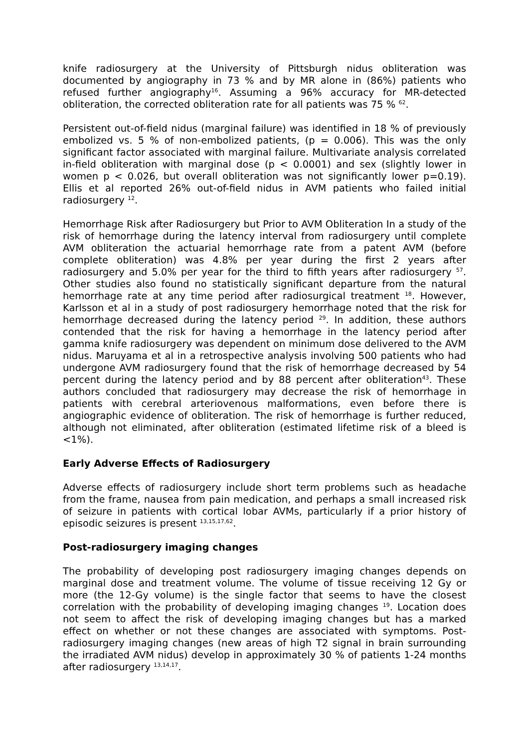knife radiosurgery at the University of Pittsburgh nidus obliteration was documented by angiography in 73 % and by MR alone in (86%) patients who refused further angiography<sup>16</sup>. Assuming a 96% accuracy for MR-detected obliteration, the corrected obliteration rate for all patients was 75 % <sup>62</sup>.
Persistent out-of-field nidus (marginal failure) was identified in 18 % of previously embolized vs. 5 % of non-embolized patients, (p = 0.006). This was the only significant factor associated with marginal failure. Multivariate analysis correlated in-field obliteration with marginal dose (p < 0.0001) and sex (slightly lower in women p < 0.026, but overall obliteration was not significantly lower p=0.19). Ellis et al reported 26% out-of-field nidus in AVM patients who failed initial radiosurgery <sup>12</sup>.
Hemorrhage Risk after Radiosurgery but Prior to AVM Obliteration In a study of the risk of hemorrhage during the latency interval from radiosurgery until complete AVM obliteration the actuarial hemorrhage rate from a patent AVM (before complete obliteration) was 4.8% per year during the first 2 years after radiosurgery and 5.0% per year for the third to fifth years after radiosurgery <sup>57</sup>. Other studies also found no statistically significant departure from the natural hemorrhage rate at any time period after radiosurgical treatment <sup>18</sup>. However, Karlsson et al in a study of post radiosurgery hemorrhage noted that the risk for hemorrhage decreased during the latency period <sup>29</sup>. In addition, these authors contended that the risk for having a hemorrhage in the latency period after gamma knife radiosurgery was dependent on minimum dose delivered to the AVM nidus. Maruyama et al in a retrospective analysis involving 500 patients who had undergone AVM radiosurgery found that the risk of hemorrhage decreased by 54 percent during the latency period and by 88 percent after obliteration<sup>43</sup>. These authors concluded that radiosurgery may decrease the risk of hemorrhage in patients with cerebral arteriovenous malformations, even before there is angiographic evidence of obliteration. The risk of hemorrhage is further reduced, although not eliminated, after obliteration (estimated lifetime risk of a bleed is <1%).
Early Adverse Effects of Radiosurgery
Adverse effects of radiosurgery include short term problems such as headache from the frame, nausea from pain medication, and perhaps a small increased risk of seizure in patients with cortical lobar AVMs, particularly if a prior history of episodic seizures is present <sup>13,15,17,62</sup>.
Post-radiosurgery imaging changes
The probability of developing post radiosurgery imaging changes depends on marginal dose and treatment volume. The volume of tissue receiving 12 Gy or more (the 12-Gy volume) is the single factor that seems to have the closest correlation with the probability of developing imaging changes <sup>19</sup>. Location does not seem to affect the risk of developing imaging changes but has a marked effect on whether or not these changes are associated with symptoms. Post-radiosurgery imaging changes (new areas of high T2 signal in brain surrounding the irradiated AVM nidus) develop in approximately 30 % of patients 1-24 months after radiosurgery <sup>13,14,17</sup>.